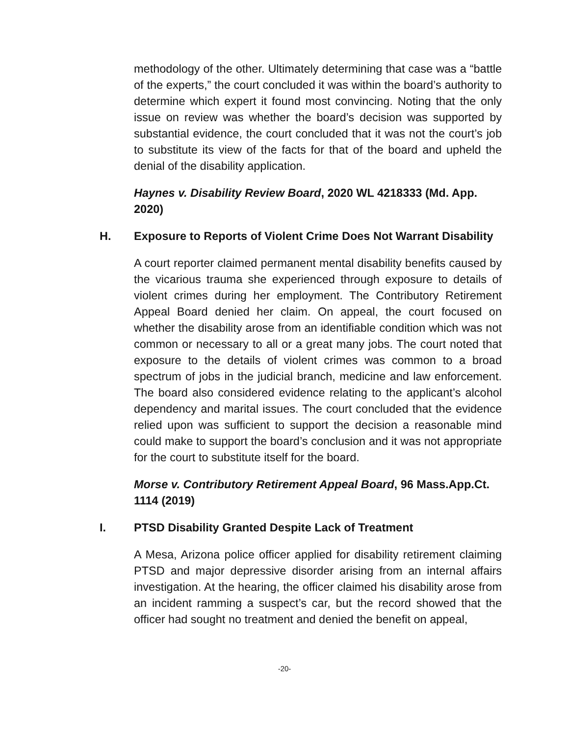methodology of the other. Ultimately determining that case was a “battle of the experts,” the court concluded it was within the board’s authority to determine which expert it found most convincing. Noting that the only issue on review was whether the board’s decision was supported by substantial evidence, the court concluded that it was not the court’s job to substitute its view of the facts for that of the board and upheld the denial of the disability application.
Haynes v. Disability Review Board, 2020 WL 4218333 (Md. App. 2020)
H. Exposure to Reports of Violent Crime Does Not Warrant Disability
A court reporter claimed permanent mental disability benefits caused by the vicarious trauma she experienced through exposure to details of violent crimes during her employment. The Contributory Retirement Appeal Board denied her claim. On appeal, the court focused on whether the disability arose from an identifiable condition which was not common or necessary to all or a great many jobs. The court noted that exposure to the details of violent crimes was common to a broad spectrum of jobs in the judicial branch, medicine and law enforcement. The board also considered evidence relating to the applicant’s alcohol dependency and marital issues. The court concluded that the evidence relied upon was sufficient to support the decision a reasonable mind could make to support the board’s conclusion and it was not appropriate for the court to substitute itself for the board.
Morse v. Contributory Retirement Appeal Board, 96 Mass.App.Ct. 1114 (2019)
I. PTSD Disability Granted Despite Lack of Treatment
A Mesa, Arizona police officer applied for disability retirement claiming PTSD and major depressive disorder arising from an internal affairs investigation. At the hearing, the officer claimed his disability arose from an incident ramming a suspect’s car, but the record showed that the officer had sought no treatment and denied the benefit on appeal,
-20-